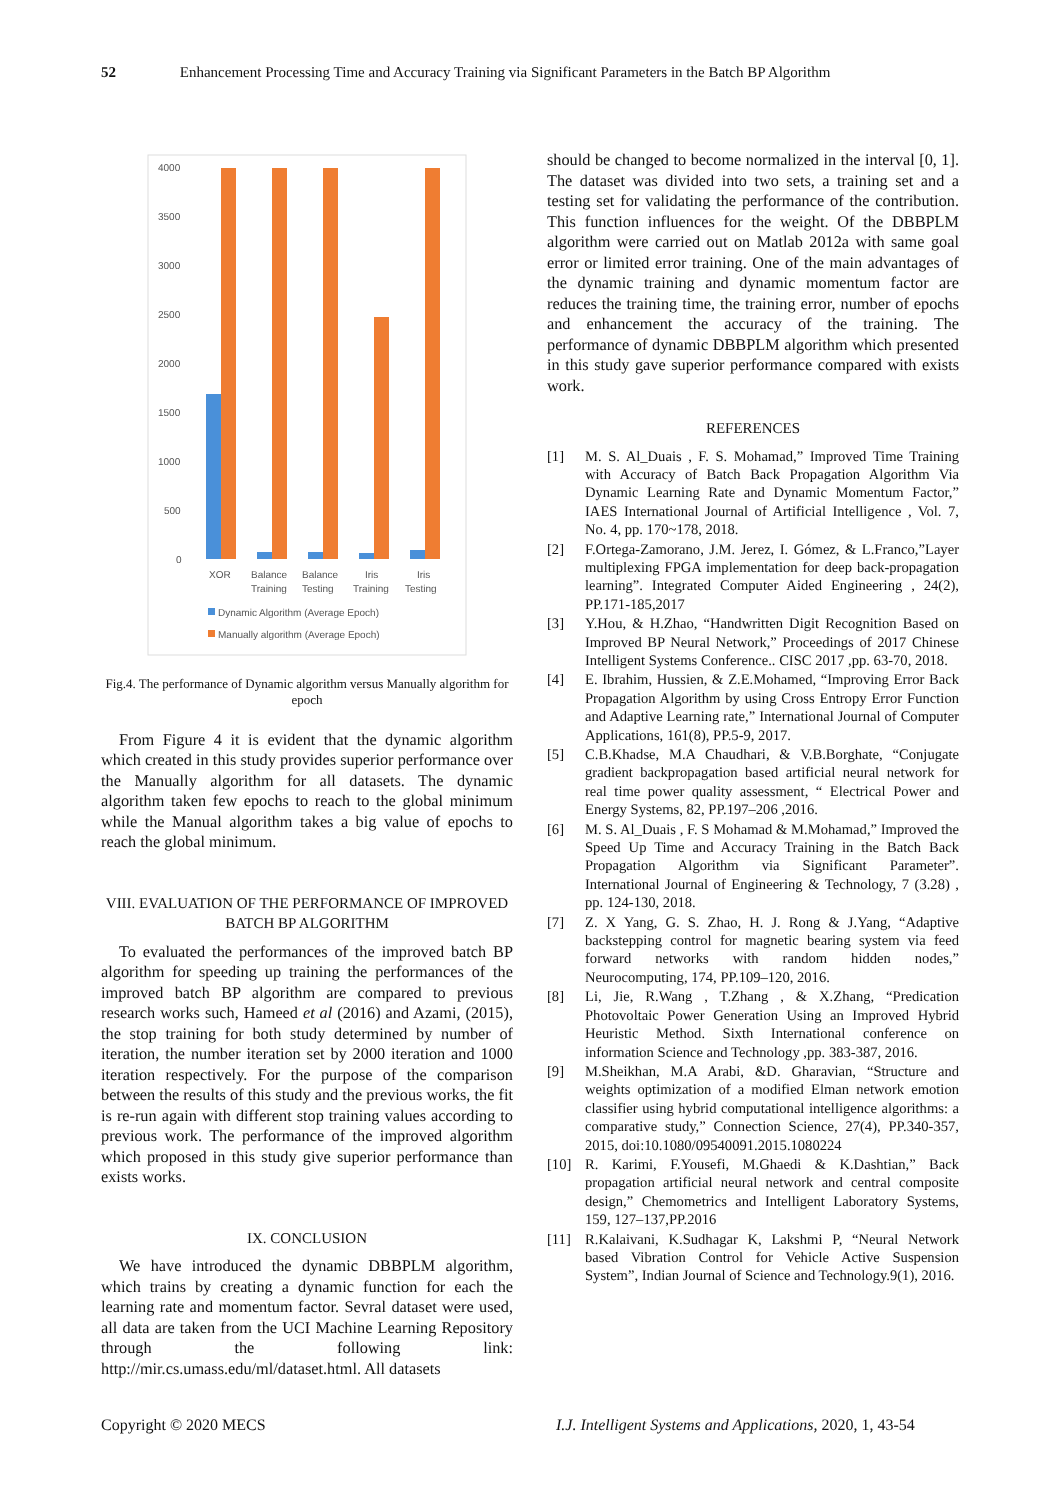52 Enhancement Processing Time and Accuracy Training via Significant Parameters in the Batch BP Algorithm
4000
3500
3000
2500
2000
1500
1000
500
0
XOR
Balance
Training
Balance
Testing
Iris
Training
Iris
Testing
Dynamic Algorithm (Average Epoch)
Manually algorithm (Average Epoch)
Fig.4. The performance of Dynamic algorithm versus Manually algorithm for epoch
From Figure 4 it is evident that the dynamic algorithm which created in this study provides superior performance over the Manually algorithm for all datasets. The dynamic algorithm taken few epochs to reach to the global minimum while the Manual algorithm takes a big value of epochs to reach the global minimum.
VIII. EVALUATION OF THE PERFORMANCE OF IMPROVED BATCH BP ALGORITHM
To evaluated the performances of the improved batch BP algorithm for speeding up training the performances of the improved batch BP algorithm are compared to previous research works such, Hameed et al (2016) and Azami, (2015), the stop training for both study determined by number of iteration, the number iteration set by 2000 iteration and 1000 iteration respectively. For the purpose of the comparison between the results of this study and the previous works, the fit is re-run again with different stop training values according to previous work. The performance of the improved algorithm which proposed in this study give superior performance than exists works.
IX. CONCLUSION
We have introduced the dynamic DBBPLM algorithm, which trains by creating a dynamic function for each the learning rate and momentum factor. Sevral dataset were used, all data are taken from the UCI Machine Learning Repository through the following link: http://mir.cs.umass.edu/ml/dataset.html. All datasets
should be changed to become normalized in the interval [0, 1]. The dataset was divided into two sets, a training set and a testing set for validating the performance of the contribution. This function influences for the weight. Of the DBBPLM algorithm were carried out on Matlab 2012a with same goal error or limited error training. One of the main advantages of the dynamic training and dynamic momentum factor are reduces the training time, the training error, number of epochs and enhancement the accuracy of the training. The performance of dynamic DBBPLM algorithm which presented in this study gave superior performance compared with exists work.
REFERENCES
[1] M. S. Al_Duais , F. S. Mohamad,” Improved Time Training with Accuracy of Batch Back Propagation Algorithm Via Dynamic Learning Rate and Dynamic Momentum Factor,” IAES International Journal of Artificial Intelligence , Vol. 7, No. 4, pp. 170~178, 2018.
[2] F.Ortega-Zamorano, J.M. Jerez, I. Gómez, & L.Franco,”Layer multiplexing FPGA implementation for deep back-propagation learning”. Integrated Computer Aided Engineering , 24(2), PP.171-185,2017
[3] Y.Hou, & H.Zhao, “Handwritten Digit Recognition Based on Improved BP Neural Network,” Proceedings of 2017 Chinese Intelligent Systems Conference.. CISC 2017 ,pp. 63-70, 2018.
[4] E. Ibrahim, Hussien, & Z.E.Mohamed, “Improving Error Back Propagation Algorithm by using Cross Entropy Error Function and Adaptive Learning rate,” International Journal of Computer Applications, 161(8), PP.5-9, 2017.
[5] C.B.Khadse, M.A Chaudhari, & V.B.Borghate, “Conjugate gradient backpropagation based artificial neural network for real time power quality assessment, “ Electrical Power and Energy Systems, 82, PP.197–206 ,2016.
[6] M. S. Al_Duais , F. S Mohamad & M.Mohamad,” Improved the Speed Up Time and Accuracy Training in the Batch Back Propagation Algorithm via Significant Parameter”. International Journal of Engineering & Technology, 7 (3.28) , pp. 124-130, 2018.
[7] Z. X Yang, G. S. Zhao, H. J. Rong & J.Yang, “Adaptive backstepping control for magnetic bearing system via feed forward networks with random hidden nodes,” Neurocomputing, 174, PP.109–120, 2016.
[8] Li, Jie, R.Wang , T.Zhang , & X.Zhang, “Predication Photovoltaic Power Generation Using an Improved Hybrid Heuristic Method. Sixth International conference on information Science and Technology ,pp. 383-387, 2016.
[9] M.Sheikhan, M.A Arabi, &D. Gharavian, “Structure and weights optimization of a modified Elman network emotion classifier using hybrid computational intelligence algorithms: a comparative study,” Connection Science, 27(4), PP.340-357, 2015, doi:10.1080/09540091.2015.1080224
[10] R. Karimi, F.Yousefi, M.Ghaedi & K.Dashtian,” Back propagation artificial neural network and central composite design,” Chemometrics and Intelligent Laboratory Systems, 159, 127–137,PP.2016
[11] R.Kalaivani, K.Sudhagar K, Lakshmi P, “Neural Network based Vibration Control for Vehicle Active Suspension System”, Indian Journal of Science and Technology.9(1), 2016.
Copyright © 2020 MECS
I.J. Intelligent Systems and Applications, 2020, 1, 43-54